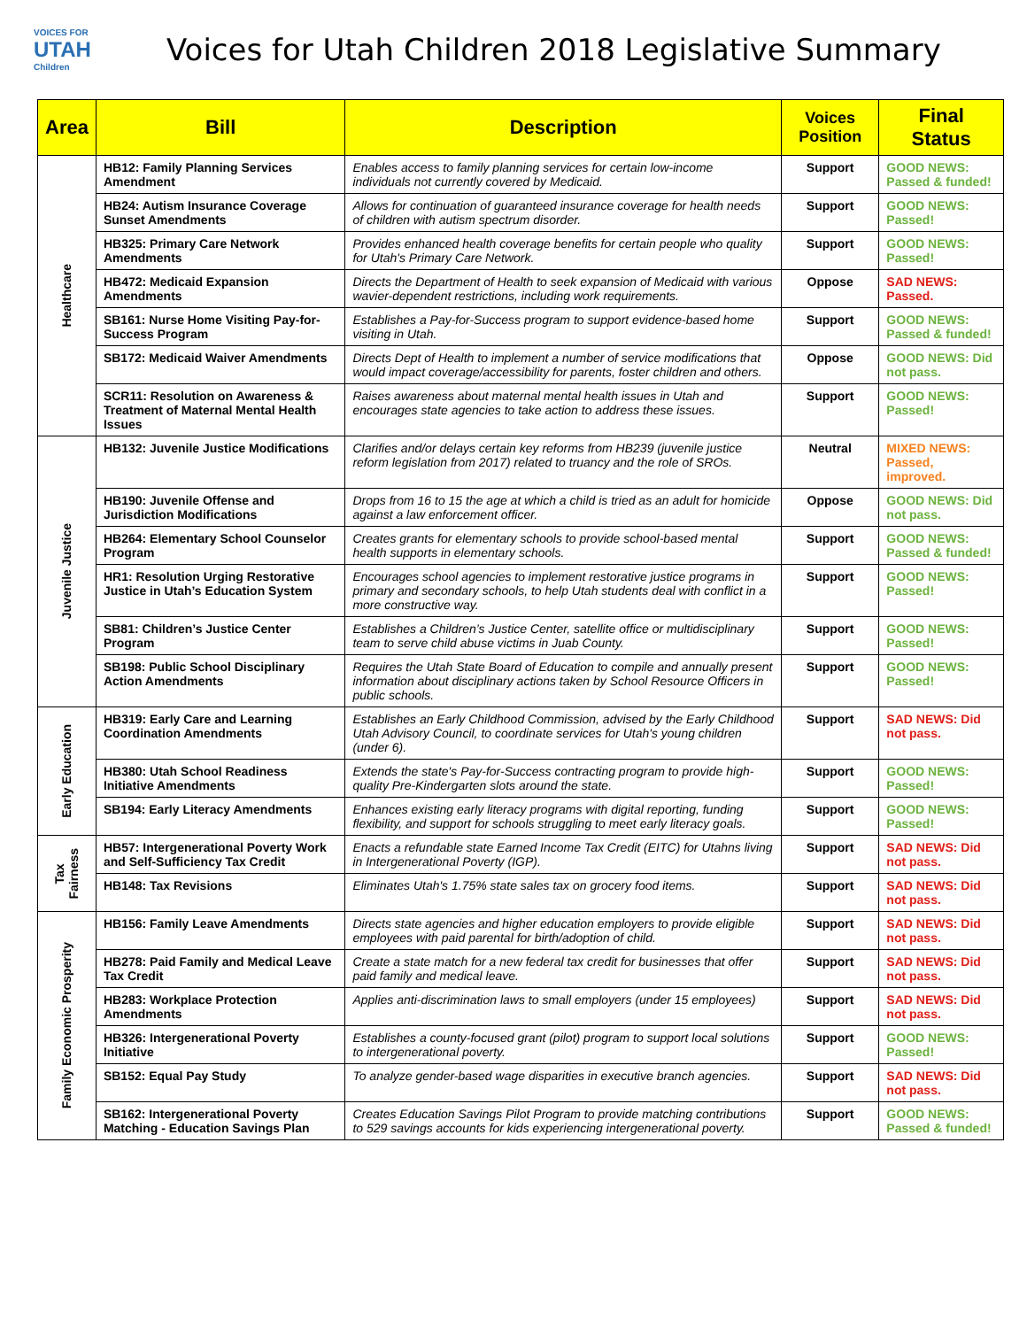VOICES FOR
UTAH
Children
Voices for Utah Children 2018 Legislative Summary
| Area | Bill | Description | Voices Position | Final Status |
| --- | --- | --- | --- | --- |
| Healthcare | HB12: Family Planning Services Amendment | Enables access to family planning services for certain low-income individuals not currently covered by Medicaid. | Support | GOOD NEWS: Passed & funded! |
| | HB24: Autism Insurance Coverage Sunset Amendments | Allows for continuation of guaranteed insurance coverage for health needs of children with autism spectrum disorder. | Support | GOOD NEWS: Passed! |
| | HB325: Primary Care Network Amendments | Provides enhanced health coverage benefits for certain people who quality for Utah's Primary Care Network. | Support | GOOD NEWS: Passed! |
| | HB472: Medicaid Expansion Amendments | Directs the Department of Health to seek expansion of Medicaid with various wavier-dependent restrictions, including work requirements. | Oppose | SAD NEWS: Passed. |
| | SB161: Nurse Home Visiting Pay-for-Success Program | Establishes a Pay-for-Success program to support evidence-based home visiting in Utah. | Support | GOOD NEWS: Passed & funded! |
| | SB172: Medicaid Waiver Amendments | Directs Dept of Health to implement a number of service modifications that would impact coverage/accessibility for parents, foster children and others. | Oppose | GOOD NEWS: Did not pass. |
| | SCR11: Resolution on Awareness & Treatment of Maternal Mental Health Issues | Raises awareness about maternal mental health issues in Utah and encourages state agencies to take action to address these issues. | Support | GOOD NEWS: Passed! |
| Juvenile Justice | HB132: Juvenile Justice Modifications | Clarifies and/or delays certain key reforms from HB239 (juvenile justice reform legislation from 2017) related to truancy and the role of SROs. | Neutral | MIXED NEWS: Passed, improved. |
| | HB190: Juvenile Offense and Jurisdiction Modifications | Drops from 16 to 15 the age at which a child is tried as an adult for homicide against a law enforcement officer. | Oppose | GOOD NEWS: Did not pass. |
| | HB264: Elementary School Counselor Program | Creates grants for elementary schools to provide school-based mental health supports in elementary schools. | Support | GOOD NEWS: Passed & funded! |
| | HR1: Resolution Urging Restorative Justice in Utah’s Education System | Encourages school agencies to implement restorative justice programs in primary and secondary schools, to help Utah students deal with conflict in a more constructive way. | Support | GOOD NEWS: Passed! |
| | SB81: Children’s Justice Center Program | Establishes a Children’s Justice Center, satellite office or multidisciplinary team to serve child abuse victims in Juab County. | Support | GOOD NEWS: Passed! |
| | SB198: Public School Disciplinary Action Amendments | Requires the Utah State Board of Education to compile and annually present information about disciplinary actions taken by School Resource Officers in public schools. | Support | GOOD NEWS: Passed! |
| Early Education | HB319: Early Care and Learning Coordination Amendments | Establishes an Early Childhood Commission, advised by the Early Childhood Utah Advisory Council, to coordinate services for Utah's young children (under 6). | Support | SAD NEWS: Did not pass. |
| | HB380: Utah School Readiness Initiative Amendments | Extends the state's Pay-for-Success contracting program to provide high-quality Pre-Kindergarten slots around the state. | Support | GOOD NEWS: Passed! |
| | SB194: Early Literacy Amendments | Enhances existing early literacy programs with digital reporting, funding flexibility, and support for schools struggling to meet early literacy goals. | Support | GOOD NEWS: Passed! |
| Tax Fairness | HB57: Intergenerational Poverty Work and Self-Sufficiency Tax Credit | Enacts a refundable state Earned Income Tax Credit (EITC) for Utahns living in Intergenerational Poverty (IGP). | Support | SAD NEWS: Did not pass. |
| | HB148: Tax Revisions | Eliminates Utah's 1.75% state sales tax on grocery food items. | Support | SAD NEWS: Did not pass. |
| Family Economic Prosperity | HB156: Family Leave Amendments | Directs state agencies and higher education employers to provide eligible employees with paid parental for birth/adoption of child. | Support | SAD NEWS: Did not pass. |
| | HB278: Paid Family and Medical Leave Tax Credit | Create a state match for a new federal tax credit for businesses that offer paid family and medical leave. | Support | SAD NEWS: Did not pass. |
| | HB283: Workplace Protection Amendments | Applies anti-discrimination laws to small employers (under 15 employees) | Support | SAD NEWS: Did not pass. |
| | HB326: Intergenerational Poverty Initiative | Establishes a county-focused grant (pilot) program to support local solutions to intergenerational poverty. | Support | GOOD NEWS: Passed! |
| | SB152: Equal Pay Study | To analyze gender-based wage disparities in executive branch agencies. | Support | SAD NEWS: Did not pass. |
| | SB162: Intergenerational Poverty Matching - Education Savings Plan | Creates Education Savings Pilot Program to provide matching contributions to 529 savings accounts for kids experiencing intergenerational poverty. | Support | GOOD NEWS: Passed & funded! |